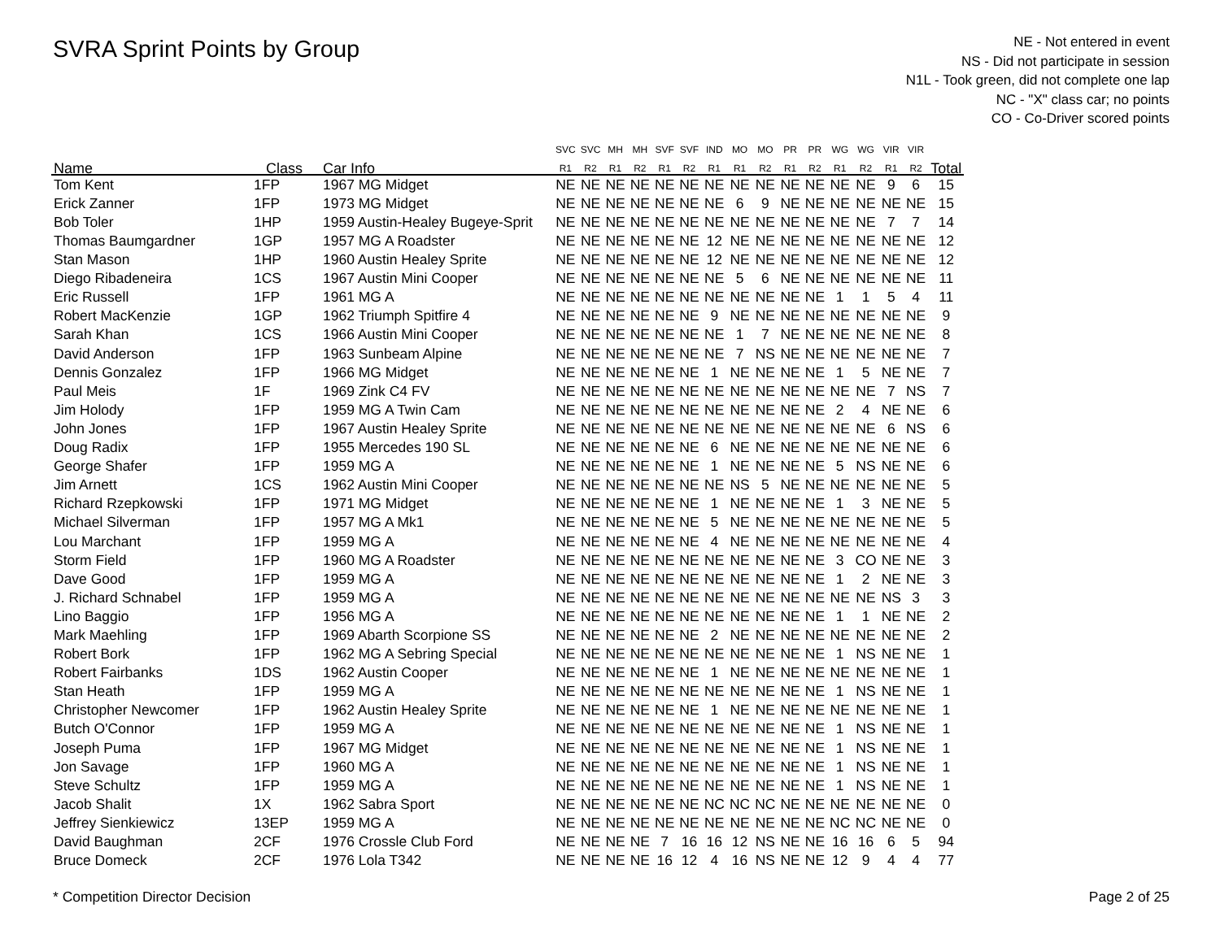SVRA Sprint Points by Group
NE - Not entered in event
NS - Did not participate in session
N1L - Took green, did not complete one lap
NC - "X" class car; no points
CO - Co-Driver scored points
| | | | SVC | SVC | MH | MH | SVF | SVF | IND | MO | MO | PR | PR | WG | WG | VIR | VIR | |
| --- | --- | --- | --- | --- | --- | --- | --- | --- | --- | --- | --- | --- | --- | --- | --- | --- | --- | --- |
| Name | Class | Car Info | R1 | R2 | R1 | R2 | R1 | R2 | R1 | R1 | R2 | R1 | R2 | R1 | R2 | R1 | R2 | Total |
| Tom Kent | 1FP | 1967 MG Midget | NE | NE | NE | NE | NE | NE | NE | NE | NE | NE | NE | NE | NE | 9 | 6 | 15 |
| Erick Zanner | 1FP | 1973 MG Midget | NE | NE | NE | NE | NE | NE | NE | 6 | 9 | NE | NE | NE | NE | NE | NE | 15 |
| Bob Toler | 1HP | 1959 Austin-Healey Bugeye-Sprit | NE | NE | NE | NE | NE | NE | NE | NE | NE | NE | NE | NE | NE | 7 | 7 | 14 |
| Thomas Baumgardner | 1GP | 1957 MG A Roadster | NE | NE | NE | NE | NE | NE | 12 | NE | NE | NE | NE | NE | NE | NE | NE | 12 |
| Stan Mason | 1HP | 1960 Austin Healey Sprite | NE | NE | NE | NE | NE | NE | 12 | NE | NE | NE | NE | NE | NE | NE | NE | 12 |
| Diego Ribadeneira | 1CS | 1967 Austin Mini Cooper | NE | NE | NE | NE | NE | NE | NE | 5 | 6 | NE | NE | NE | NE | NE | NE | 11 |
| Eric Russell | 1FP | 1961 MG A | NE | NE | NE | NE | NE | NE | NE | NE | NE | NE | NE | 1 | 1 | 5 | 4 | 11 |
| Robert MacKenzie | 1GP | 1962 Triumph Spitfire 4 | NE | NE | NE | NE | NE | NE | 9 | NE | NE | NE | NE | NE | NE | NE | NE | 9 |
| Sarah Khan | 1CS | 1966 Austin Mini Cooper | NE | NE | NE | NE | NE | NE | NE | 1 | 7 | NE | NE | NE | NE | NE | NE | 8 |
| David Anderson | 1FP | 1963 Sunbeam Alpine | NE | NE | NE | NE | NE | NE | NE | 7 | NS | NE | NE | NE | NE | NE | NE | 7 |
| Dennis Gonzalez | 1FP | 1966 MG Midget | NE | NE | NE | NE | NE | NE | 1 | NE | NE | NE | NE | 1 | 5 | NE | NE | 7 |
| Paul Meis | 1F | 1969 Zink C4 FV | NE | NE | NE | NE | NE | NE | NE | NE | NE | NE | NE | NE | NE | 7 | NS | 7 |
| Jim Holody | 1FP | 1959 MG A Twin Cam | NE | NE | NE | NE | NE | NE | NE | NE | NE | NE | NE | 2 | 4 | NE | NE | 6 |
| John Jones | 1FP | 1967 Austin Healey Sprite | NE | NE | NE | NE | NE | NE | NE | NE | NE | NE | NE | NE | NE | 6 | NS | 6 |
| Doug Radix | 1FP | 1955 Mercedes 190 SL | NE | NE | NE | NE | NE | NE | 6 | NE | NE | NE | NE | NE | NE | NE | NE | 6 |
| George Shafer | 1FP | 1959 MG A | NE | NE | NE | NE | NE | NE | 1 | NE | NE | NE | NE | 5 | NS | NE | NE | 6 |
| Jim Arnett | 1CS | 1962 Austin Mini Cooper | NE | NE | NE | NE | NE | NE | NE | NS | 5 | NE | NE | NE | NE | NE | NE | 5 |
| Richard Rzepkowski | 1FP | 1971 MG Midget | NE | NE | NE | NE | NE | NE | 1 | NE | NE | NE | NE | 1 | 3 | NE | NE | 5 |
| Michael Silverman | 1FP | 1957 MG A Mk1 | NE | NE | NE | NE | NE | NE | 5 | NE | NE | NE | NE | NE | NE | NE | NE | 5 |
| Lou Marchant | 1FP | 1959 MG A | NE | NE | NE | NE | NE | NE | 4 | NE | NE | NE | NE | NE | NE | NE | NE | 4 |
| Storm Field | 1FP | 1960 MG A Roadster | NE | NE | NE | NE | NE | NE | NE | NE | NE | NE | NE | 3 | CO | NE | NE | 3 |
| Dave Good | 1FP | 1959 MG A | NE | NE | NE | NE | NE | NE | NE | NE | NE | NE | NE | 1 | 2 | NE | NE | 3 |
| J. Richard Schnabel | 1FP | 1959 MG A | NE | NE | NE | NE | NE | NE | NE | NE | NE | NE | NE | NE | NE | NS | 3 | 3 |
| Lino Baggio | 1FP | 1956 MG A | NE | NE | NE | NE | NE | NE | NE | NE | NE | NE | NE | 1 | 1 | NE | NE | 2 |
| Mark Maehling | 1FP | 1969 Abarth Scorpione SS | NE | NE | NE | NE | NE | NE | 2 | NE | NE | NE | NE | NE | NE | NE | NE | 2 |
| Robert Bork | 1FP | 1962 MG A Sebring Special | NE | NE | NE | NE | NE | NE | NE | NE | NE | NE | NE | 1 | NS | NE | NE | 1 |
| Robert Fairbanks | 1DS | 1962 Austin Cooper | NE | NE | NE | NE | NE | NE | 1 | NE | NE | NE | NE | NE | NE | NE | NE | 1 |
| Stan Heath | 1FP | 1959 MG A | NE | NE | NE | NE | NE | NE | NE | NE | NE | NE | NE | 1 | NS | NE | NE | 1 |
| Christopher Newcomer | 1FP | 1962 Austin Healey Sprite | NE | NE | NE | NE | NE | NE | 1 | NE | NE | NE | NE | NE | NE | NE | NE | 1 |
| Butch O'Connor | 1FP | 1959 MG A | NE | NE | NE | NE | NE | NE | NE | NE | NE | NE | NE | 1 | NS | NE | NE | 1 |
| Joseph Puma | 1FP | 1967 MG Midget | NE | NE | NE | NE | NE | NE | NE | NE | NE | NE | NE | 1 | NS | NE | NE | 1 |
| Jon Savage | 1FP | 1960 MG A | NE | NE | NE | NE | NE | NE | NE | NE | NE | NE | NE | 1 | NS | NE | NE | 1 |
| Steve Schultz | 1FP | 1959 MG A | NE | NE | NE | NE | NE | NE | NE | NE | NE | NE | NE | 1 | NS | NE | NE | 1 |
| Jacob Shalit | 1X | 1962 Sabra Sport | NE | NE | NE | NE | NE | NE | NC | NC | NC | NE | NE | NE | NE | NE | NE | 0 |
| Jeffrey Sienkiewicz | 13EP | 1959 MG A | NE | NE | NE | NE | NE | NE | NE | NE | NE | NE | NE | NC | NC | NE | NE | 0 |
| David Baughman | 2CF | 1976 Crossle Club Ford | NE | NE | NE | NE | 7 | 16 | 16 | 12 | NS | NE | NE | 16 | 16 | 6 | 5 | 94 |
| Bruce Domeck | 2CF | 1976 Lola T342 | NE | NE | NE | NE | 16 | 12 | 4 | 16 | NS | NE | NE | 12 | 9 | 4 | 4 | 77 |
* Competition Director Decision Page 2 of 25